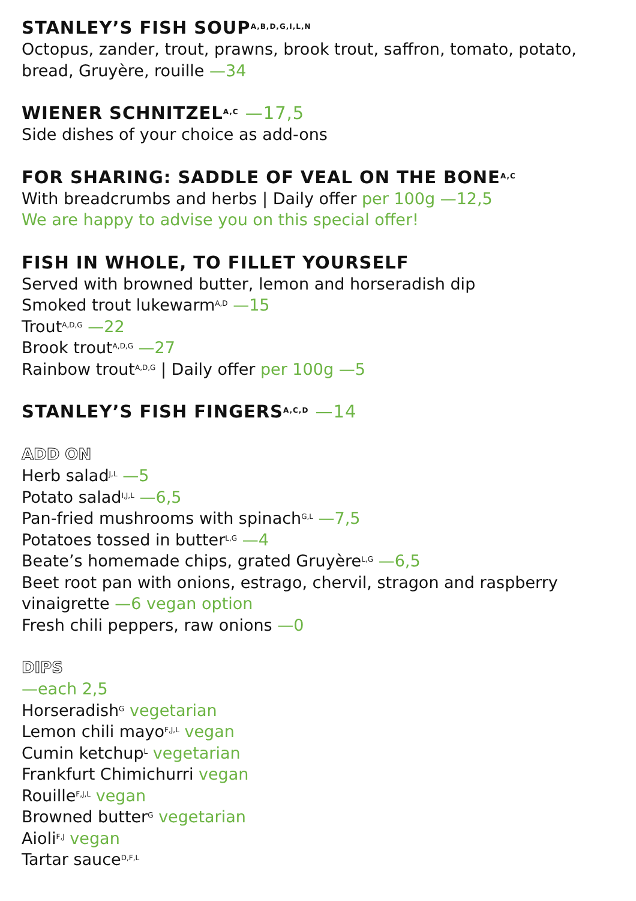STANLEY’S FISH SOUP<sup>A,B,D,G,I,L,N</sup>
Octopus, zander, trout, prawns, brook trout, saffron, tomato, potato, bread, Gruyère, rouille —34
WIENER SCHNITZEL<sup>A,C</sup> —17,5
Side dishes of your choice as add-ons
FOR SHARING: SADDLE OF VEAL ON THE BONE<sup>A,C</sup>
With breadcrumbs and herbs | Daily offer per 100g —12,5
We are happy to advise you on this special offer!
FISH IN WHOLE, TO FILLET YOURSELF
Served with browned butter, lemon and horseradish dip
Smoked trout lukewarm<sup>A,D</sup> —15
Trout<sup>A,D,G</sup> —22
Brook trout<sup>A,D,G</sup> —27
Rainbow trout<sup>A,D,G</sup> | Daily offer per 100g —5
STANLEY’S FISH FINGERS<sup>A,C,D</sup> —14
ADD ON
Herb salad<sup>J,L</sup> —5
Potato salad<sup>I,J,L</sup> —6,5
Pan-fried mushrooms with spinach<sup>G,L</sup> —7,5
Potatoes tossed in butter<sup>L,G</sup> —4
Beate’s homemade chips, grated Gruyère<sup>L,G</sup> —6,5
Beet root pan with onions, estrago, chervil, stragon and raspberry vinaigrette —6 vegan option
Fresh chili peppers, raw onions —0
DIPS
—each 2,5
Horseradish<sup>G</sup> vegetarian
Lemon chili mayo<sup>F,J,L</sup> vegan
Cumin ketchup<sup>L</sup> vegetarian
Frankfurt Chimichurri vegan
Rouille<sup>F,J,L</sup> vegan
Browned butter<sup>G</sup> vegetarian
Aioli<sup>F,J</sup> vegan
Tartar sauce<sup>D,F,L</sup>